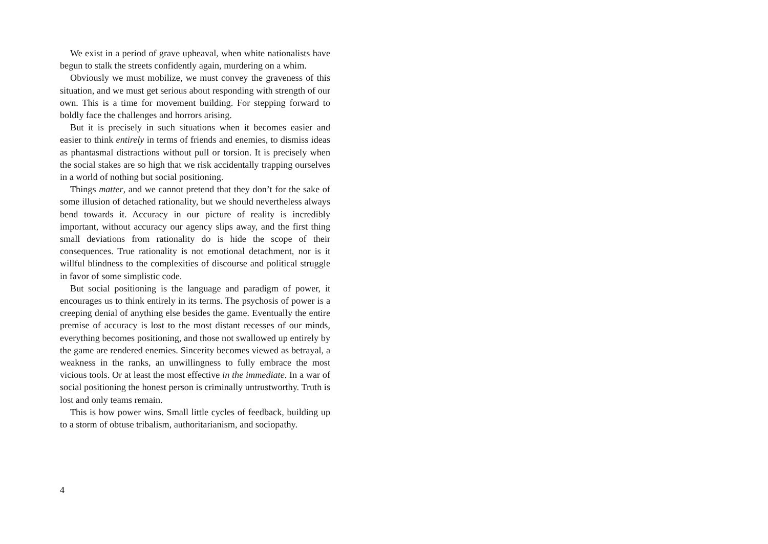We exist in a period of grave upheaval, when white nationalists have begun to stalk the streets confidently again, murdering on a whim.
Obviously we must mobilize, we must convey the graveness of this situation, and we must get serious about responding with strength of our own. This is a time for movement building. For stepping forward to boldly face the challenges and horrors arising.
But it is precisely in such situations when it becomes easier and easier to think entirely in terms of friends and enemies, to dismiss ideas as phantasmal distractions without pull or torsion. It is precisely when the social stakes are so high that we risk accidentally trapping ourselves in a world of nothing but social positioning.
Things matter, and we cannot pretend that they don’t for the sake of some illusion of detached rationality, but we should nevertheless always bend towards it. Accuracy in our picture of reality is incredibly important, without accuracy our agency slips away, and the first thing small deviations from rationality do is hide the scope of their consequences. True rationality is not emotional detachment, nor is it willful blindness to the complexities of discourse and political struggle in favor of some simplistic code.
But social positioning is the language and paradigm of power, it encourages us to think entirely in its terms. The psychosis of power is a creeping denial of anything else besides the game. Eventually the entire premise of accuracy is lost to the most distant recesses of our minds, everything becomes positioning, and those not swallowed up entirely by the game are rendered enemies. Sincerity becomes viewed as betrayal, a weakness in the ranks, an unwillingness to fully embrace the most vicious tools. Or at least the most effective in the immediate. In a war of social positioning the honest person is criminally untrustworthy. Truth is lost and only teams remain.
This is how power wins. Small little cycles of feedback, building up to a storm of obtuse tribalism, authoritarianism, and sociopathy.
4